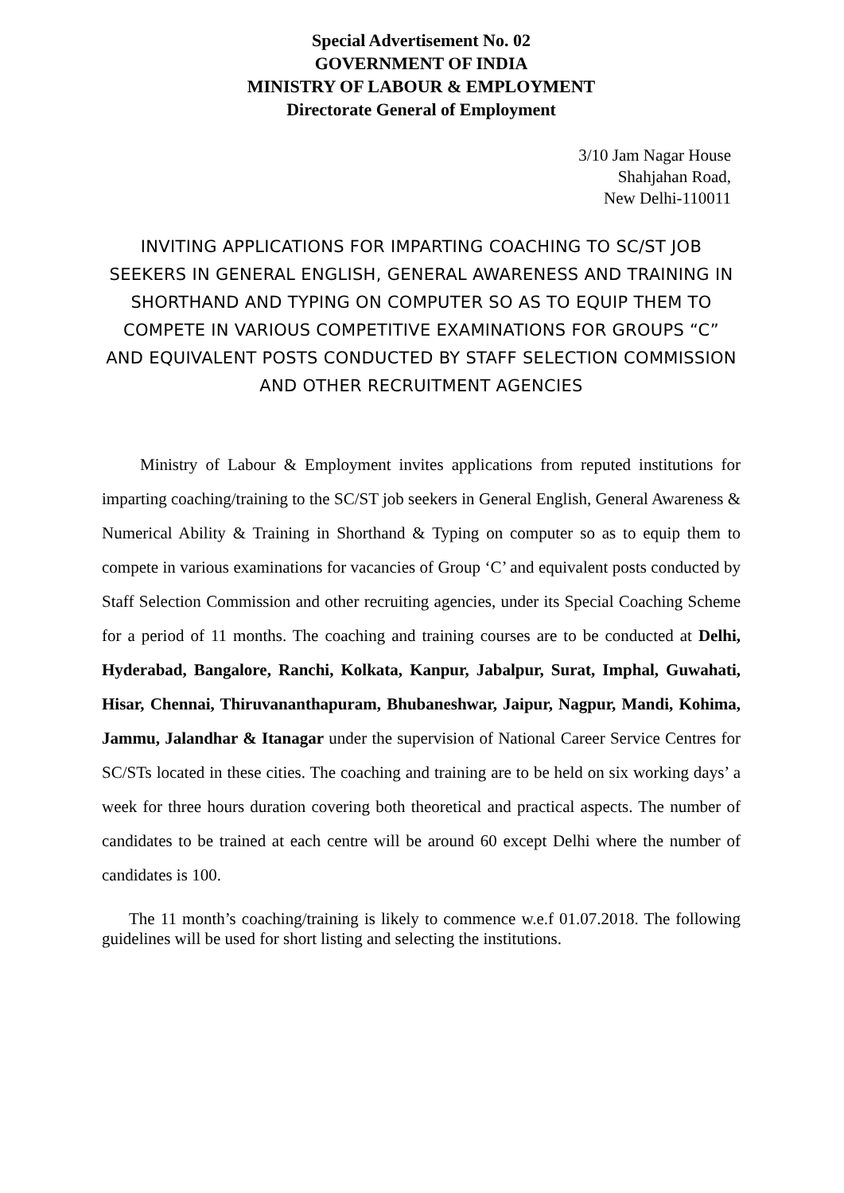Special Advertisement No. 02
GOVERNMENT OF INDIA
MINISTRY OF LABOUR & EMPLOYMENT
Directorate General of Employment
3/10 Jam Nagar House
Shahjahan Road,
New Delhi-110011
INVITING APPLICATIONS FOR IMPARTING COACHING TO SC/ST JOB SEEKERS IN GENERAL ENGLISH, GENERAL AWARENESS AND TRAINING IN SHORTHAND AND TYPING ON COMPUTER SO AS TO EQUIP THEM TO COMPETE IN VARIOUS COMPETITIVE EXAMINATIONS FOR GROUPS “C” AND EQUIVALENT POSTS CONDUCTED BY STAFF SELECTION COMMISSION AND OTHER RECRUITMENT AGENCIES
Ministry of Labour & Employment invites applications from reputed institutions for imparting coaching/training to the SC/ST job seekers in General English, General Awareness & Numerical Ability & Training in Shorthand & Typing on computer so as to equip them to compete in various examinations for vacancies of Group ‘C’ and equivalent posts conducted by Staff Selection Commission and other recruiting agencies, under its Special Coaching Scheme for a period of 11 months. The coaching and training courses are to be conducted at Delhi, Hyderabad, Bangalore, Ranchi, Kolkata, Kanpur, Jabalpur, Surat, Imphal, Guwahati, Hisar, Chennai, Thiruvananthapuram, Bhubaneshwar, Jaipur, Nagpur, Mandi, Kohima, Jammu, Jalandhar & Itanagar under the supervision of National Career Service Centres for SC/STs located in these cities. The coaching and training are to be held on six working days’ a week for three hours duration covering both theoretical and practical aspects. The number of candidates to be trained at each centre will be around 60 except Delhi where the number of candidates is 100.
The 11 month’s coaching/training is likely to commence w.e.f 01.07.2018. The following guidelines will be used for short listing and selecting the institutions.